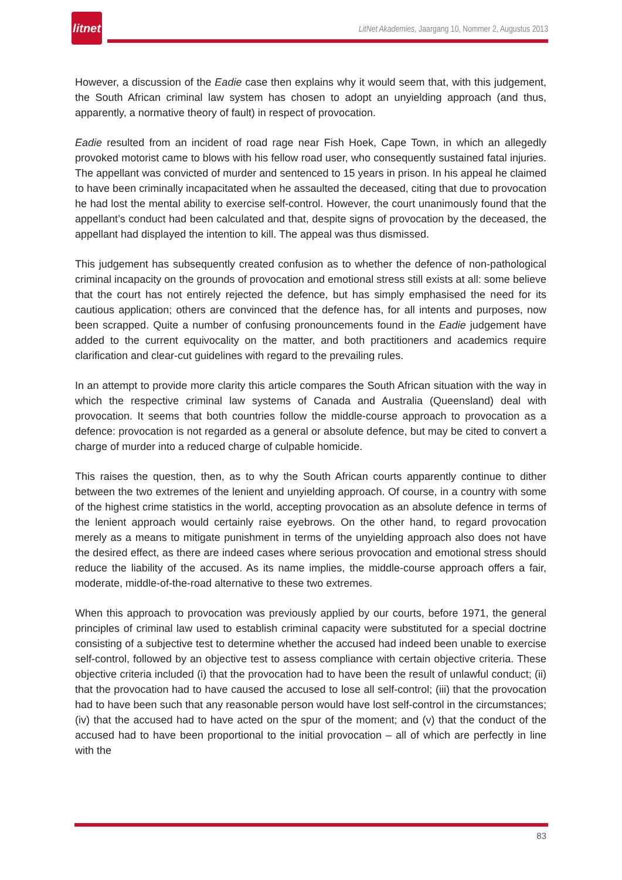litnet
LitNet Akademies, Jaargang 10, Nommer 2, Augustus 2013
However, a discussion of the Eadie case then explains why it would seem that, with this judgement, the South African criminal law system has chosen to adopt an unyielding approach (and thus, apparently, a normative theory of fault) in respect of provocation.
Eadie resulted from an incident of road rage near Fish Hoek, Cape Town, in which an allegedly provoked motorist came to blows with his fellow road user, who consequently sustained fatal injuries. The appellant was convicted of murder and sentenced to 15 years in prison. In his appeal he claimed to have been criminally incapacitated when he assaulted the deceased, citing that due to provocation he had lost the mental ability to exercise self-control. However, the court unanimously found that the appellant’s conduct had been calculated and that, despite signs of provocation by the deceased, the appellant had displayed the intention to kill. The appeal was thus dismissed.
This judgement has subsequently created confusion as to whether the defence of non-pathological criminal incapacity on the grounds of provocation and emotional stress still exists at all: some believe that the court has not entirely rejected the defence, but has simply emphasised the need for its cautious application; others are convinced that the defence has, for all intents and purposes, now been scrapped. Quite a number of confusing pronouncements found in the Eadie judgement have added to the current equivocality on the matter, and both practitioners and academics require clarification and clear-cut guidelines with regard to the prevailing rules.
In an attempt to provide more clarity this article compares the South African situation with the way in which the respective criminal law systems of Canada and Australia (Queensland) deal with provocation. It seems that both countries follow the middle-course approach to provocation as a defence: provocation is not regarded as a general or absolute defence, but may be cited to convert a charge of murder into a reduced charge of culpable homicide.
This raises the question, then, as to why the South African courts apparently continue to dither between the two extremes of the lenient and unyielding approach. Of course, in a country with some of the highest crime statistics in the world, accepting provocation as an absolute defence in terms of the lenient approach would certainly raise eyebrows. On the other hand, to regard provocation merely as a means to mitigate punishment in terms of the unyielding approach also does not have the desired effect, as there are indeed cases where serious provocation and emotional stress should reduce the liability of the accused. As its name implies, the middle-course approach offers a fair, moderate, middle-of-the-road alternative to these two extremes.
When this approach to provocation was previously applied by our courts, before 1971, the general principles of criminal law used to establish criminal capacity were substituted for a special doctrine consisting of a subjective test to determine whether the accused had indeed been unable to exercise self-control, followed by an objective test to assess compliance with certain objective criteria. These objective criteria included (i) that the provocation had to have been the result of unlawful conduct; (ii) that the provocation had to have caused the accused to lose all self-control; (iii) that the provocation had to have been such that any reasonable person would have lost self-control in the circumstances; (iv) that the accused had to have acted on the spur of the moment; and (v) that the conduct of the accused had to have been proportional to the initial provocation – all of which are perfectly in line with the
83